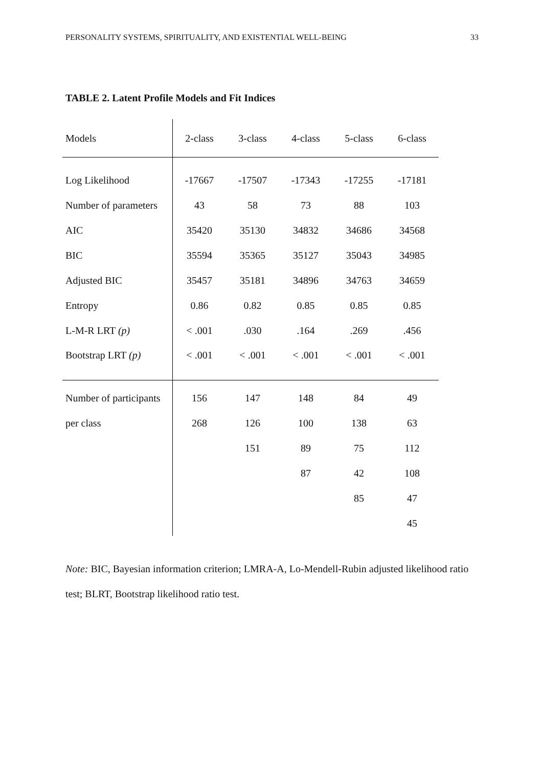PERSONALITY SYSTEMS, SPIRITUALITY, AND EXISTENTIAL WELL-BEING 33
TABLE 2. Latent Profile Models and Fit Indices
| Models | 2-class | 3-class | 4-class | 5-class | 6-class |
| --- | --- | --- | --- | --- | --- |
| Log Likelihood | -17667 | -17507 | -17343 | -17255 | -17181 |
| Number of parameters | 43 | 58 | 73 | 88 | 103 |
| AIC | 35420 | 35130 | 34832 | 34686 | 34568 |
| BIC | 35594 | 35365 | 35127 | 35043 | 34985 |
| Adjusted BIC | 35457 | 35181 | 34896 | 34763 | 34659 |
| Entropy | 0.86 | 0.82 | 0.85 | 0.85 | 0.85 |
| L-M-R LRT (p) | < .001 | .030 | .164 | .269 | .456 |
| Bootstrap LRT (p) | < .001 | < .001 | < .001 | < .001 | < .001 |
| Number of participants | 156 | 147 | 148 | 84 | 49 |
| per class | 268 | 126 | 100 | 138 | 63 |
| | | 151 | 89 | 75 | 112 |
| | | | 87 | 42 | 108 |
| | | | | 85 | 47 |
| | | | | | 45 |
Note: BIC, Bayesian information criterion; LMRA-A, Lo-Mendell-Rubin adjusted likelihood ratio test; BLRT, Bootstrap likelihood ratio test.